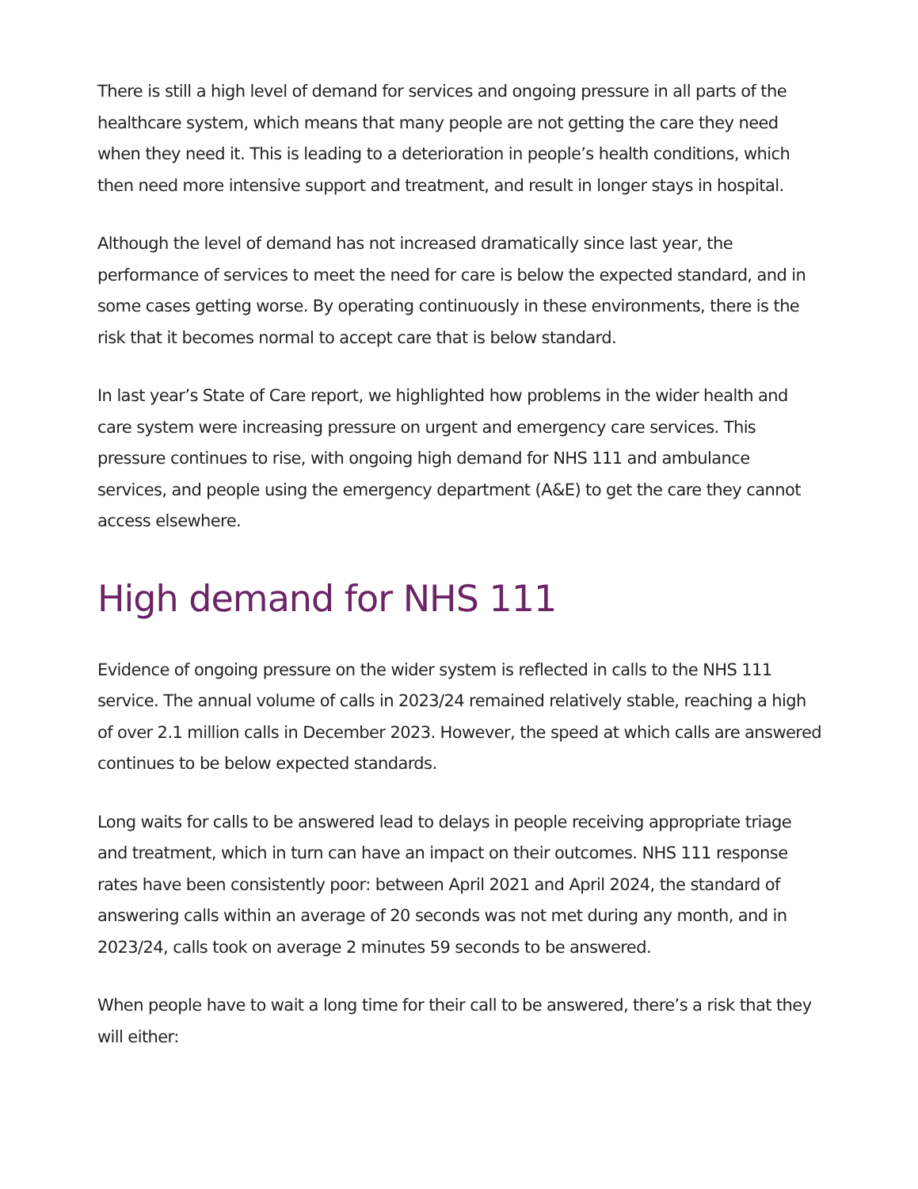There is still a high level of demand for services and ongoing pressure in all parts of the healthcare system, which means that many people are not getting the care they need when they need it. This is leading to a deterioration in people’s health conditions, which then need more intensive support and treatment, and result in longer stays in hospital.
Although the level of demand has not increased dramatically since last year, the performance of services to meet the need for care is below the expected standard, and in some cases getting worse. By operating continuously in these environments, there is the risk that it becomes normal to accept care that is below standard.
In last year’s State of Care report, we highlighted how problems in the wider health and care system were increasing pressure on urgent and emergency care services. This pressure continues to rise, with ongoing high demand for NHS 111 and ambulance services, and people using the emergency department (A&E) to get the care they cannot access elsewhere.
High demand for NHS 111
Evidence of ongoing pressure on the wider system is reflected in calls to the NHS 111 service. The annual volume of calls in 2023/24 remained relatively stable, reaching a high of over 2.1 million calls in December 2023. However, the speed at which calls are answered continues to be below expected standards.
Long waits for calls to be answered lead to delays in people receiving appropriate triage and treatment, which in turn can have an impact on their outcomes. NHS 111 response rates have been consistently poor: between April 2021 and April 2024, the standard of answering calls within an average of 20 seconds was not met during any month, and in 2023/24, calls took on average 2 minutes 59 seconds to be answered.
When people have to wait a long time for their call to be answered, there’s a risk that they will either: